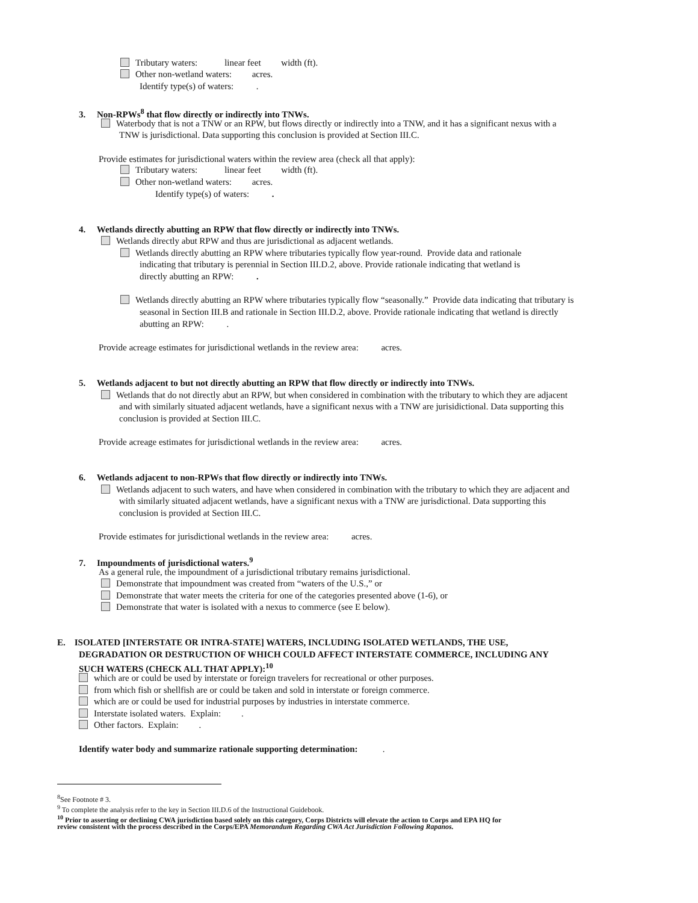Tributary waters: linear feet width (ft).
Other non-wetland waters: acres.
Identify type(s) of waters: .
3. Non-RPWs<sup>8</sup> that flow directly or indirectly into TNWs.
Waterbody that is not a TNW or an RPW, but flows directly or indirectly into a TNW, and it has a significant nexus with a
TNW is jurisdictional. Data supporting this conclusion is provided at Section III.C.
Provide estimates for jurisdictional waters within the review area (check all that apply):
Tributary waters: linear feet width (ft).
Other non-wetland waters: acres.
Identify type(s) of waters: .
4. Wetlands directly abutting an RPW that flow directly or indirectly into TNWs.
Wetlands directly abut RPW and thus are jurisdictional as adjacent wetlands.
Wetlands directly abutting an RPW where tributaries typically flow year-round. Provide data and rationale
indicating that tributary is perennial in Section III.D.2, above. Provide rationale indicating that wetland is
directly abutting an RPW: .
Wetlands directly abutting an RPW where tributaries typically flow “seasonally.” Provide data indicating that tributary is
seasonal in Section III.B and rationale in Section III.D.2, above. Provide rationale indicating that wetland is directly
abutting an RPW: .
Provide acreage estimates for jurisdictional wetlands in the review area: acres.
5. Wetlands adjacent to but not directly abutting an RPW that flow directly or indirectly into TNWs.
Wetlands that do not directly abut an RPW, but when considered in combination with the tributary to which they are adjacent
and with similarly situated adjacent wetlands, have a significant nexus with a TNW are jurisidictional. Data supporting this
conclusion is provided at Section III.C.
Provide acreage estimates for jurisdictional wetlands in the review area: acres.
6. Wetlands adjacent to non-RPWs that flow directly or indirectly into TNWs.
Wetlands adjacent to such waters, and have when considered in combination with the tributary to which they are adjacent and
with similarly situated adjacent wetlands, have a significant nexus with a TNW are jurisdictional. Data supporting this
conclusion is provided at Section III.C.
Provide estimates for jurisdictional wetlands in the review area: acres.
7. Impoundments of jurisdictional waters.<sup>9</sup>
As a general rule, the impoundment of a jurisdictional tributary remains jurisdictional.
Demonstrate that impoundment was created from “waters of the U.S.,” or
Demonstrate that water meets the criteria for one of the categories presented above (1-6), or
Demonstrate that water is isolated with a nexus to commerce (see E below).
E. ISOLATED [INTERSTATE OR INTRA-STATE] WATERS, INCLUDING ISOLATED WETLANDS, THE USE,
DEGRADATION OR DESTRUCTION OF WHICH COULD AFFECT INTERSTATE COMMERCE, INCLUDING ANY
SUCH WATERS (CHECK ALL THAT APPLY):<sup>10</sup>
which are or could be used by interstate or foreign travelers for recreational or other purposes.
from which fish or shellfish are or could be taken and sold in interstate or foreign commerce.
which are or could be used for industrial purposes by industries in interstate commerce.
Interstate isolated waters. Explain: .
Other factors. Explain: .
Identify water body and summarize rationale supporting determination: .
<sup>8</sup> See Footnote # 3.
<sup>9</sup> To complete the analysis refer to the key in Section III.D.6 of the Instructional Guidebook.
<sup>10</sup> Prior to asserting or declining CWA jurisdiction based solely on this category, Corps Districts will elevate the action to Corps and EPA HQ for
review consistent with the process described in the Corps/EPA Memorandum Regarding CWA Act Jurisdiction Following Rapanos.